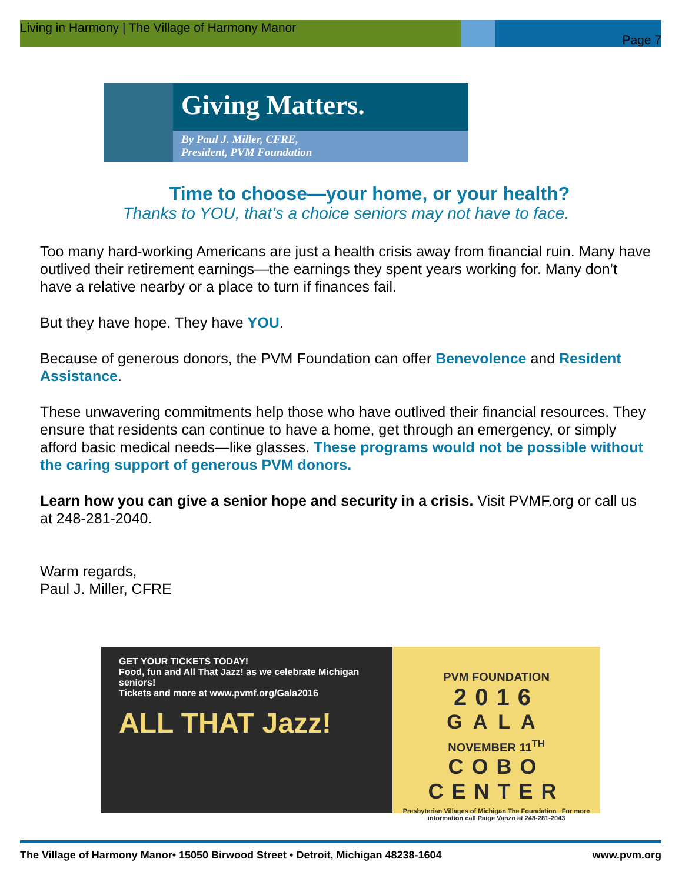Living in Harmony | The Village of Harmony Manor
Page 7
Giving Matters.
By Paul J. Miller, CFRE,
President, PVM Foundation
Time to choose—your home, or your health?
Thanks to YOU, that’s a choice seniors may not have to face.
Too many hard-working Americans are just a health crisis away from financial ruin. Many have outlived their retirement earnings—the earnings they spent years working for. Many don’t have a relative nearby or a place to turn if finances fail.
But they have hope. They have YOU.
Because of generous donors, the PVM Foundation can offer Benevolence and Resident Assistance.
These unwavering commitments help those who have outlived their financial resources. They ensure that residents can continue to have a home, get through an emergency, or simply afford basic medical needs—like glasses. These programs would not be possible without the caring support of generous PVM donors.
Learn how you can give a senior hope and security in a crisis. Visit PVMF.org or call us at 248-281-2040.
Warm regards,
Paul J. Miller, CFRE
GET YOUR TICKETS TODAY!
Food, fun and All That Jazz! as we celebrate Michigan seniors!
Tickets and more at www.pvmf.org/Gala2016
ALL THAT Jazz!
PVM FOUNDATION
2016
GALA
NOVEMBER 11<sup>TH</sup>
COBO CENTER
Presbyterian Villages of Michigan The Foundation For more information call Paige Vanzo at 248-281-2043
The Village of Harmony Manor• 15050 Birwood Street • Detroit, Michigan 48238-1604 www.pvm.org